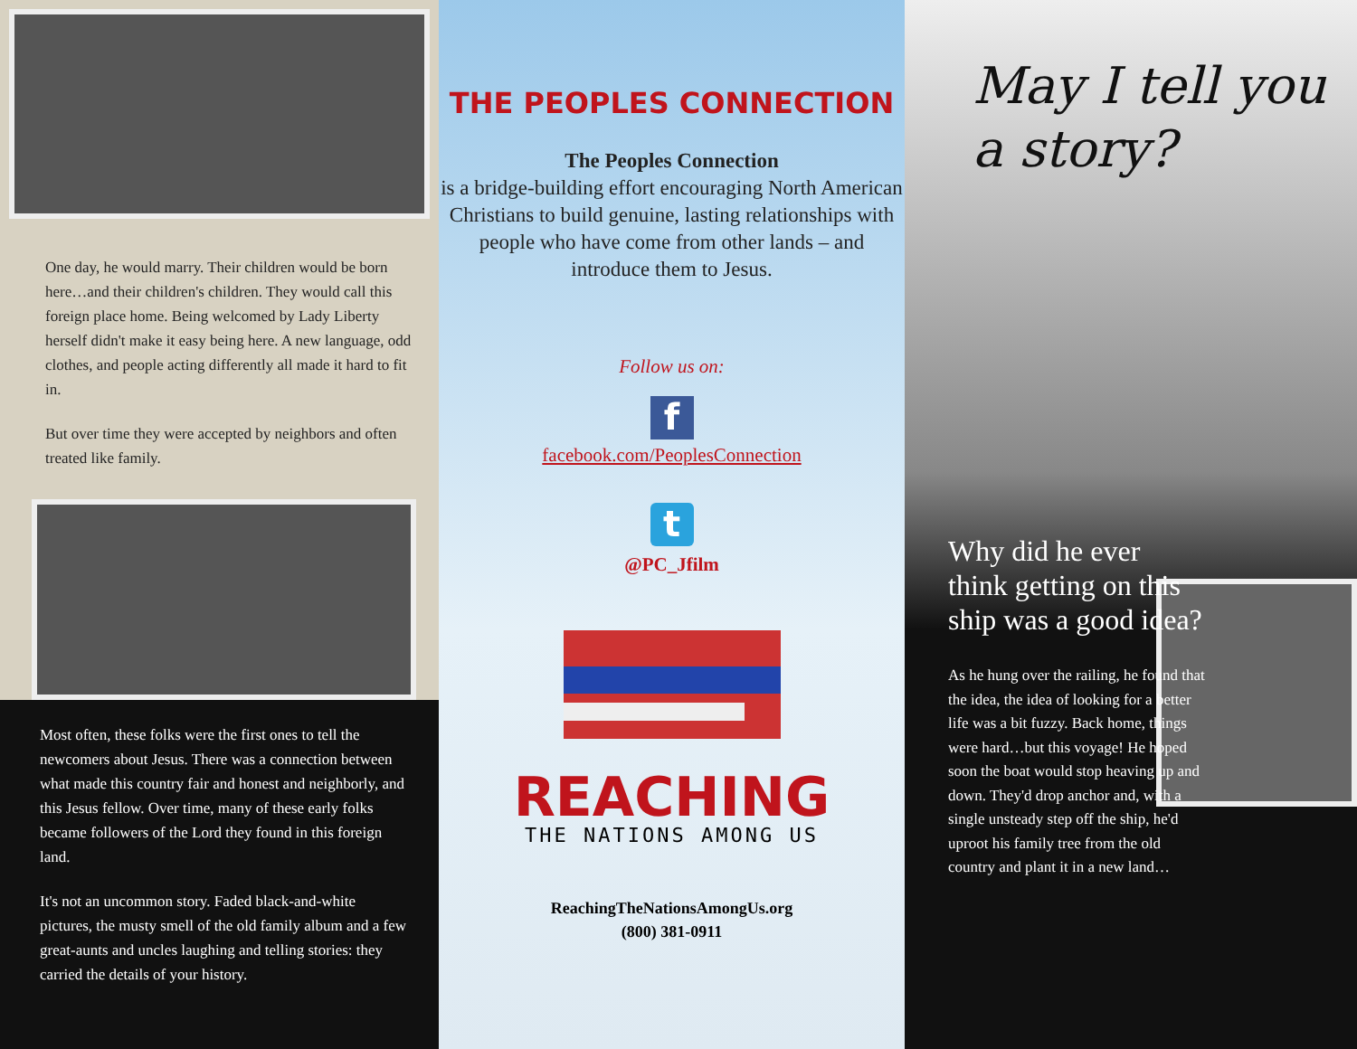One day, he would marry. Their children would be born here…and their children's children. They would call this foreign place home. Being welcomed by Lady Liberty herself didn't make it easy being here. A new language, odd clothes, and people acting differently all made it hard to fit in.
But over time they were accepted by neighbors and often treated like family.
Most often, these folks were the first ones to tell the newcomers about Jesus. There was a connection between what made this country fair and honest and neighborly, and this Jesus fellow. Over time, many of these early folks became followers of the Lord they found in this foreign land.
It's not an uncommon story. Faded black-and-white pictures, the musty smell of the old family album and a few great-aunts and uncles laughing and telling stories: they carried the details of your history.
THE PEOPLES CONNECTION
The Peoples Connection
is a bridge-building effort encouraging North American Christians to build genuine, lasting relationships with people who have come from other lands – and introduce them to Jesus.
Follow us on:
f
facebook.com/PeoplesConnection
t
@PC_Jfilm
REACHING
THE NATIONS AMONG US
ReachingTheNationsAmongUs.org
(800) 381-0911
May I tell you
a story?
Why did he ever think getting on this ship was a good idea?
As he hung over the railing, he found that the idea, the idea of looking for a better life was a bit fuzzy. Back home, things were hard…but this voyage! He hoped soon the boat would stop heaving up and down. They'd drop anchor and, with a single unsteady step off the ship, he'd uproot his family tree from the old country and plant it in a new land…